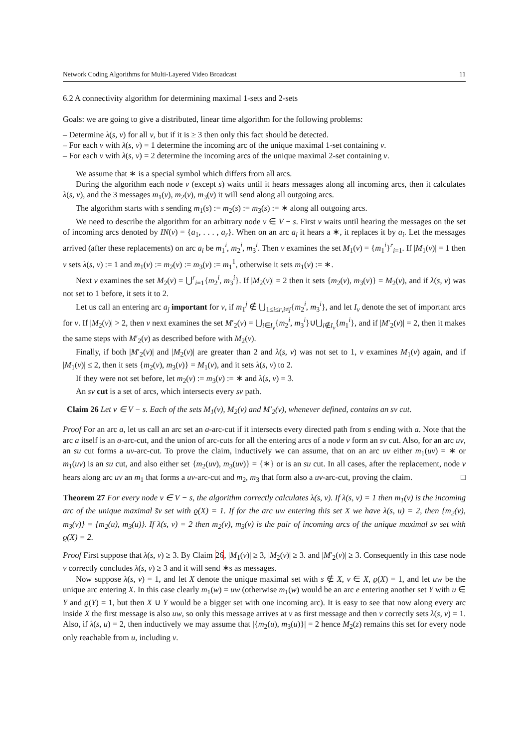Network Coding Algorithms for Multi-Layered Video Broadcast 11
6.2 A connectivity algorithm for determining maximal 1-sets and 2-sets
Goals: we are going to give a distributed, linear time algorithm for the following problems:
– Determine λ(s, v) for all v, but if it is ≥ 3 then only this fact should be detected.
– For each v with λ(s, v) = 1 determine the incoming arc of the unique maximal 1-set containing v.
– For each v with λ(s, v) = 2 determine the incoming arcs of the unique maximal 2-set containing v.
We assume that ∗ is a special symbol which differs from all arcs.
During the algorithm each node v (except s) waits until it hears messages along all incoming arcs, then it calculates λ(s, v), and the 3 messages m<sub>1</sub>(v), m<sub>2</sub>(v), m<sub>3</sub>(v) it will send along all outgoing arcs.
The algorithm starts with s sending m<sub>1</sub>(s) := m<sub>2</sub>(s) := m<sub>3</sub>(s) := ∗ along all outgoing arcs.
We need to describe the algorithm for an arbitrary node v ∈ V − s. First v waits until hearing the messages on the set of incoming arcs denoted by IN(v) = {a<sub>1</sub>, . . . , a<sub>r</sub>}. When on an arc a<sub>i</sub> it hears a ∗, it replaces it by a<sub>i</sub>. Let the messages arrived (after these replacements) on arc a<sub>i</sub> be m<sub>1</sub><sup>i</sup>, m<sub>2</sub><sup>i</sup>, m<sub>3</sub><sup>i</sup>. Then v examines the set M<sub>1</sub>(v) = {m<sub>1</sub><sup>i</sup>}<sup>r</sup><sub>i=1</sub>. If |M<sub>1</sub>(v)| = 1 then v sets λ(s, v) := 1 and m<sub>1</sub>(v) := m<sub>2</sub>(v) := m<sub>3</sub>(v) := m<sub>1</sub><sup>1</sup>, otherwise it sets m<sub>1</sub>(v) := ∗.
Next v examines the set M<sub>2</sub>(v) = ⋃<sup>r</sup><sub>i=1</sub>{m<sub>2</sub><sup>i</sup>, m<sub>3</sub><sup>i</sup>}. If |M<sub>2</sub>(v)| = 2 then it sets {m<sub>2</sub>(v), m<sub>3</sub>(v)} = M<sub>2</sub>(v), and if λ(s, v) was not set to 1 before, it sets it to 2.
Let us call an entering arc a<sub>j</sub> important for v, if m<sub>1</sub><sup>j</sup> ∉ ⋃<sub>1≤i≤r,i≠j</sub>{m<sub>2</sub><sup>i</sup>, m<sub>3</sub><sup>i</sup>}, and let I<sub>v</sub> denote the set of important arcs for v. If |M<sub>2</sub>(v)| > 2, then v next examines the set M′<sub>2</sub>(v) = ⋃<sub>i∈I<sub>v</sub></sub>{m<sub>2</sub><sup>i</sup>, m<sub>3</sub><sup>i</sup>}∪⋃<sub>i∉I<sub>v</sub></sub>{m<sub>1</sub><sup>i</sup>}, and if |M′<sub>2</sub>(v)| = 2, then it makes the same steps with M′<sub>2</sub>(v) as described before with M<sub>2</sub>(v).
Finally, if both |M′<sub>2</sub>(v)| and |M<sub>2</sub>(v)| are greater than 2 and λ(s, v) was not set to 1, v examines M<sub>1</sub>(v) again, and if |M<sub>1</sub>(v)| ≤ 2, then it sets {m<sub>2</sub>(v), m<sub>3</sub>(v)} = M<sub>1</sub>(v), and it sets λ(s, v) to 2.
If they were not set before, let m<sub>2</sub>(v) := m<sub>3</sub>(v) := ∗ and λ(s, v) = 3.
An sv cut is a set of arcs, which intersects every sv path.
Claim 26 Let v ∈ V − s. Each of the sets M<sub>1</sub>(v), M<sub>2</sub>(v) and M′<sub>2</sub>(v), whenever defined, contains an sv cut.
Proof For an arc a, let us call an arc set an a-arc-cut if it intersects every directed path from s ending with a. Note that the arc a itself is an a-arc-cut, and the union of arc-cuts for all the entering arcs of a node v form an sv cut. Also, for an arc uv, an su cut forms a uv-arc-cut. To prove the claim, inductively we can assume, that on an arc uv either m<sub>1</sub>(uv) = ∗ or m<sub>1</sub>(uv) is an su cut, and also either set {m<sub>2</sub>(uv), m<sub>3</sub>(uv)} = {∗} or is an su cut. In all cases, after the replacement, node v hears along arc uv an m<sub>1</sub> that forms a uv-arc-cut and m<sub>2</sub>, m<sub>3</sub> that form also a uv-arc-cut, proving the claim. □
Theorem 27 For every node v ∈ V − s, the algorithm correctly calculates λ(s, v). If λ(s, v) = 1 then m<sub>1</sub>(v) is the incoming arc of the unique maximal s̄v set with ϱ(X) = 1. If for the arc uw entering this set X we have λ(s, u) = 2, then {m<sub>2</sub>(v), m<sub>3</sub>(v)} = {m<sub>2</sub>(u), m<sub>3</sub>(u)}. If λ(s, v) = 2 then m<sub>2</sub>(v), m<sub>3</sub>(v) is the pair of incoming arcs of the unique maximal s̄v set with ϱ(X) = 2.
Proof First suppose that λ(s, v) ≥ 3. By Claim 26, |M<sub>1</sub>(v)| ≥ 3, |M<sub>2</sub>(v)| ≥ 3. and |M′<sub>2</sub>(v)| ≥ 3. Consequently in this case node v correctly concludes λ(s, v) ≥ 3 and it will send ∗s as messages.
Now suppose λ(s, v) = 1, and let X denote the unique maximal set with s ∉ X, v ∈ X, ϱ(X) = 1, and let uw be the unique arc entering X. In this case clearly m<sub>1</sub>(w) = uw (otherwise m<sub>1</sub>(w) would be an arc e entering another set Y with u ∈ Y and ϱ(Y) = 1, but then X ∪ Y would be a bigger set with one incoming arc). It is easy to see that now along every arc inside X the first message is also uw, so only this message arrives at v as first message and then v correctly sets λ(s, v) = 1. Also, if λ(s, u) = 2, then inductively we may assume that |{m<sub>2</sub>(u), m<sub>3</sub>(u)}| = 2 hence M<sub>2</sub>(z) remains this set for every node only reachable from u, including v.